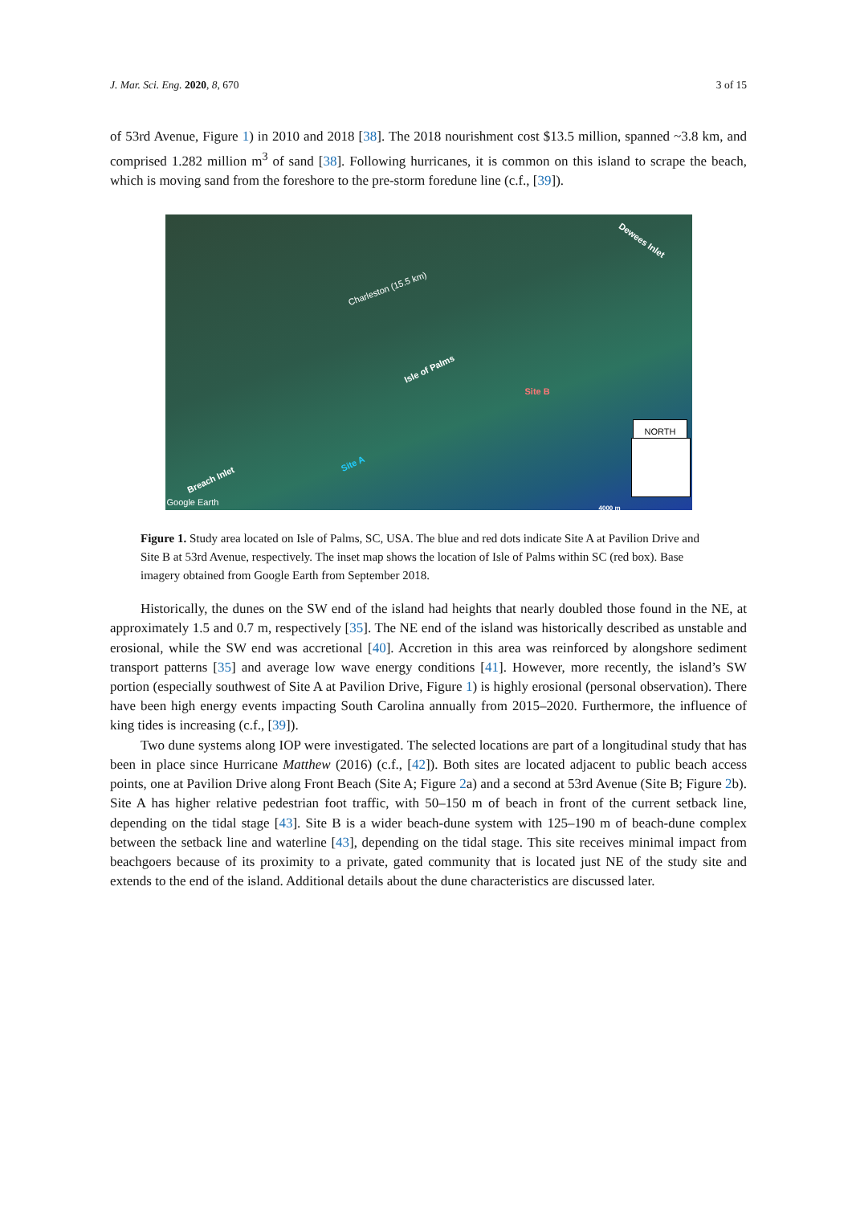J. Mar. Sci. Eng. 2020, 8, 670 3 of 15
of 53rd Avenue, Figure 1) in 2010 and 2018 [38]. The 2018 nourishment cost $13.5 million, spanned ~3.8 km, and comprised 1.282 million m<sup>3</sup> of sand [38]. Following hurricanes, it is common on this island to scrape the beach, which is moving sand from the foreshore to the pre-storm foredune line (c.f., [39]).
Dewees Inlet
Charleston (15.5 km)
Isle of Palms
Site B
Site A
Breach Inlet
Google Earth
NORTH
4000 m
Figure 1. Study area located on Isle of Palms, SC, USA. The blue and red dots indicate Site A at Pavilion Drive and Site B at 53rd Avenue, respectively. The inset map shows the location of Isle of Palms within SC (red box). Base imagery obtained from Google Earth from September 2018.
Historically, the dunes on the SW end of the island had heights that nearly doubled those found in the NE, at approximately 1.5 and 0.7 m, respectively [35]. The NE end of the island was historically described as unstable and erosional, while the SW end was accretional [40]. Accretion in this area was reinforced by alongshore sediment transport patterns [35] and average low wave energy conditions [41]. However, more recently, the island’s SW portion (especially southwest of Site A at Pavilion Drive, Figure 1) is highly erosional (personal observation). There have been high energy events impacting South Carolina annually from 2015–2020. Furthermore, the influence of king tides is increasing (c.f., [39]).
Two dune systems along IOP were investigated. The selected locations are part of a longitudinal study that has been in place since Hurricane Matthew (2016) (c.f., [42]). Both sites are located adjacent to public beach access points, one at Pavilion Drive along Front Beach (Site A; Figure 2a) and a second at 53rd Avenue (Site B; Figure 2b). Site A has higher relative pedestrian foot traffic, with 50–150 m of beach in front of the current setback line, depending on the tidal stage [43]. Site B is a wider beach-dune system with 125–190 m of beach-dune complex between the setback line and waterline [43], depending on the tidal stage. This site receives minimal impact from beachgoers because of its proximity to a private, gated community that is located just NE of the study site and extends to the end of the island. Additional details about the dune characteristics are discussed later.